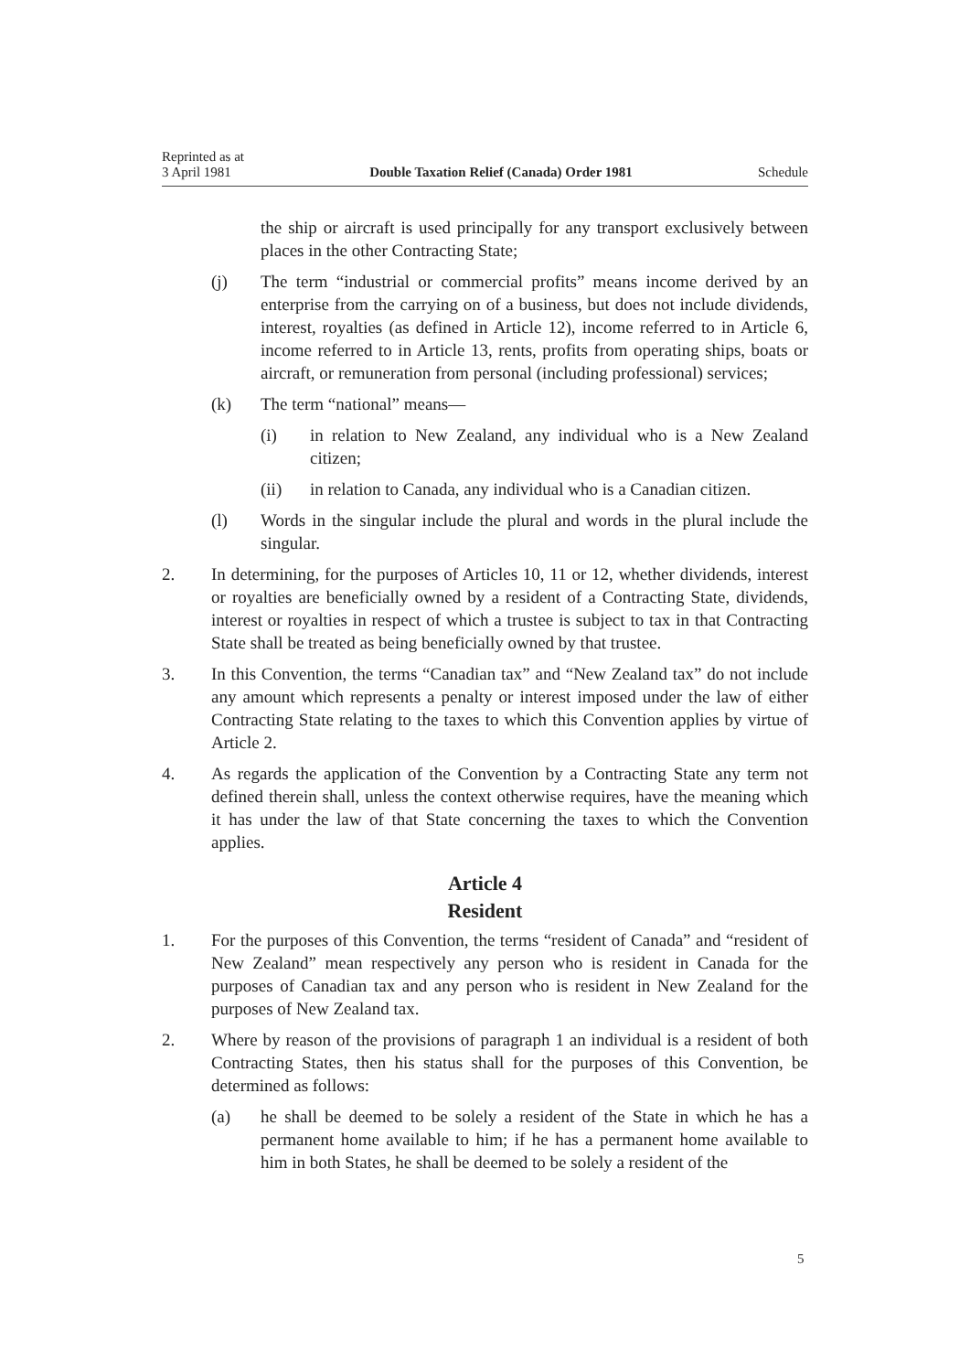Reprinted as at
3 April 1981
Double Taxation Relief (Canada) Order 1981
Schedule
the ship or aircraft is used principally for any transport exclusively between places in the other Contracting State;
(j) The term “industrial or commercial profits” means income derived by an enterprise from the carrying on of a business, but does not include dividends, interest, royalties (as defined in Article 12), income referred to in Article 6, income referred to in Article 13, rents, profits from operating ships, boats or aircraft, or remuneration from personal (including professional) services;
(k) The term “national” means—
(i) in relation to New Zealand, any individual who is a New Zealand citizen;
(ii) in relation to Canada, any individual who is a Canadian citizen.
(l) Words in the singular include the plural and words in the plural include the singular.
2. In determining, for the purposes of Articles 10, 11 or 12, whether dividends, interest or royalties are beneficially owned by a resident of a Contracting State, dividends, interest or royalties in respect of which a trustee is subject to tax in that Contracting State shall be treated as being beneficially owned by that trustee.
3. In this Convention, the terms “Canadian tax” and “New Zealand tax” do not include any amount which represents a penalty or interest imposed under the law of either Contracting State relating to the taxes to which this Convention applies by virtue of Article 2.
4. As regards the application of the Convention by a Contracting State any term not defined therein shall, unless the context otherwise requires, have the meaning which it has under the law of that State concerning the taxes to which the Convention applies.
Article 4
Resident
1. For the purposes of this Convention, the terms “resident of Canada” and “resident of New Zealand” mean respectively any person who is resident in Canada for the purposes of Canadian tax and any person who is resident in New Zealand for the purposes of New Zealand tax.
2. Where by reason of the provisions of paragraph 1 an individual is a resident of both Contracting States, then his status shall for the purposes of this Convention, be determined as follows:
(a) he shall be deemed to be solely a resident of the State in which he has a permanent home available to him; if he has a permanent home available to him in both States, he shall be deemed to be solely a resident of the
5